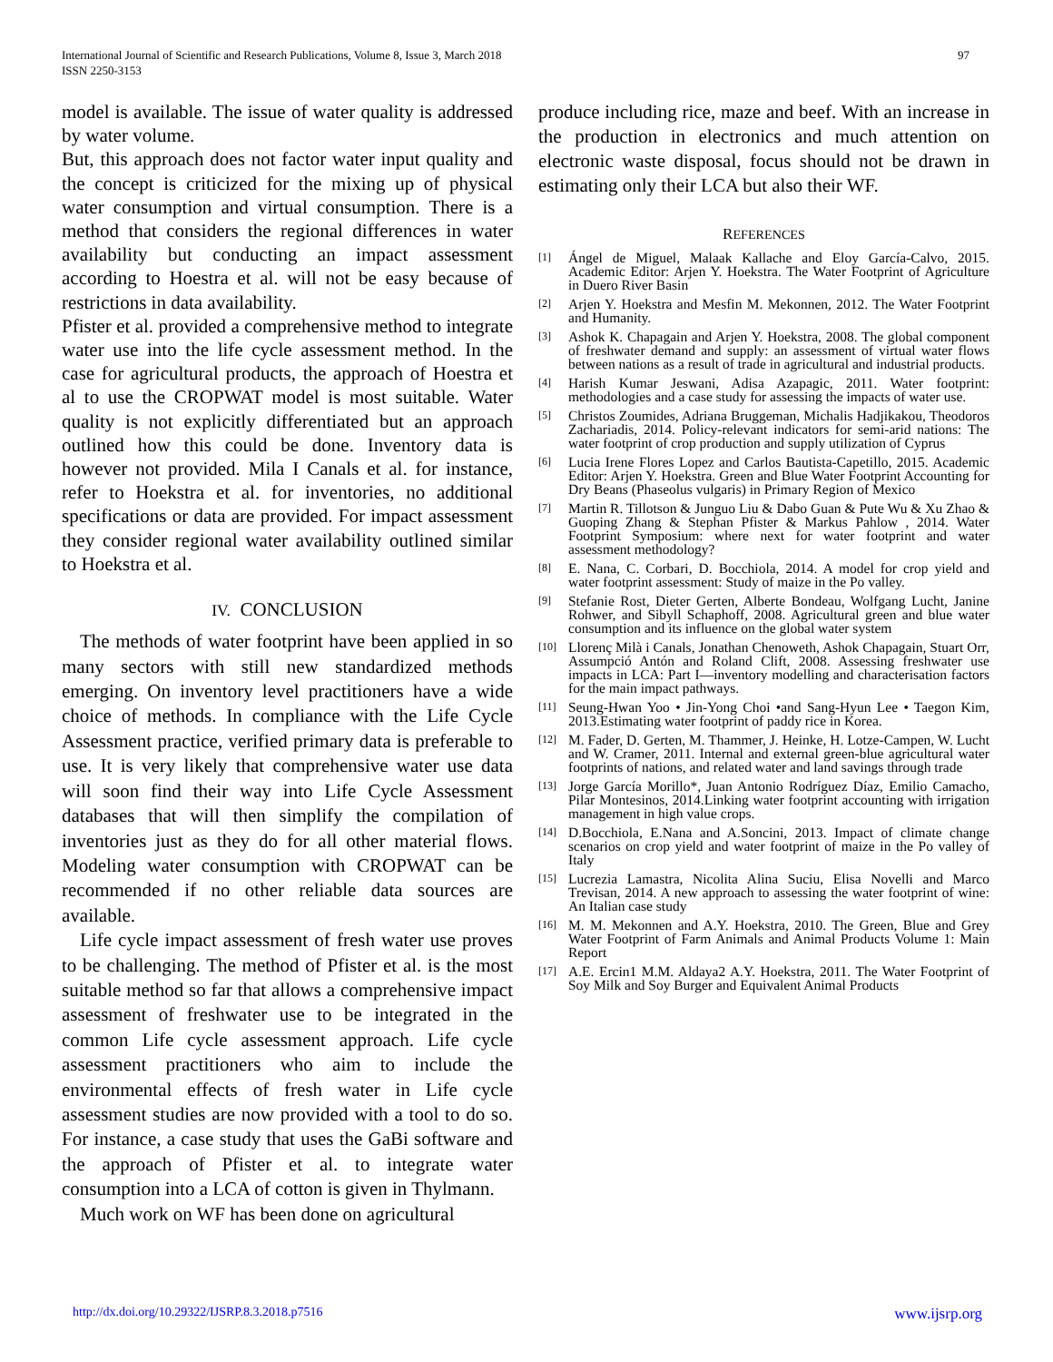International Journal of Scientific and Research Publications, Volume 8, Issue 3, March 2018
ISSN 2250-3153
97
model is available. The issue of water quality is addressed by water volume.
But, this approach does not factor water input quality and the concept is criticized for the mixing up of physical water consumption and virtual consumption. There is a method that considers the regional differences in water availability but conducting an impact assessment according to Hoestra et al. will not be easy because of restrictions in data availability.
Pfister et al. provided a comprehensive method to integrate water use into the life cycle assessment method. In the case for agricultural products, the approach of Hoestra et al to use the CROPWAT model is most suitable. Water quality is not explicitly differentiated but an approach outlined how this could be done. Inventory data is however not provided. Mila I Canals et al. for instance, refer to Hoekstra et al. for inventories, no additional specifications or data are provided. For impact assessment they consider regional water availability outlined similar to Hoekstra et al.
IV. CONCLUSION
The methods of water footprint have been applied in so many sectors with still new standardized methods emerging. On inventory level practitioners have a wide choice of methods. In compliance with the Life Cycle Assessment practice, verified primary data is preferable to use. It is very likely that comprehensive water use data will soon find their way into Life Cycle Assessment databases that will then simplify the compilation of inventories just as they do for all other material flows. Modeling water consumption with CROPWAT can be recommended if no other reliable data sources are available.
Life cycle impact assessment of fresh water use proves to be challenging. The method of Pfister et al. is the most suitable method so far that allows a comprehensive impact assessment of freshwater use to be integrated in the common Life cycle assessment approach. Life cycle assessment practitioners who aim to include the environmental effects of fresh water in Life cycle assessment studies are now provided with a tool to do so. For instance, a case study that uses the GaBi software and the approach of Pfister et al. to integrate water consumption into a LCA of cotton is given in Thylmann.
Much work on WF has been done on agricultural
produce including rice, maze and beef. With an increase in the production in electronics and much attention on electronic waste disposal, focus should not be drawn in estimating only their LCA but also their WF.
REFERENCES
[1] Ángel de Miguel, Malaak Kallache and Eloy García-Calvo, 2015. Academic Editor: Arjen Y. Hoekstra. The Water Footprint of Agriculture in Duero River Basin
[2] Arjen Y. Hoekstra and Mesfin M. Mekonnen, 2012. The Water Footprint and Humanity.
[3] Ashok K. Chapagain and Arjen Y. Hoekstra, 2008. The global component of freshwater demand and supply: an assessment of virtual water flows between nations as a result of trade in agricultural and industrial products.
[4] Harish Kumar Jeswani, Adisa Azapagic, 2011. Water footprint: methodologies and a case study for assessing the impacts of water use.
[5] Christos Zoumides, Adriana Bruggeman, Michalis Hadjikakou, Theodoros Zachariadis, 2014. Policy-relevant indicators for semi-arid nations: The water footprint of crop production and supply utilization of Cyprus
[6] Lucia Irene Flores Lopez and Carlos Bautista-Capetillo, 2015. Academic Editor: Arjen Y. Hoekstra. Green and Blue Water Footprint Accounting for Dry Beans (Phaseolus vulgaris) in Primary Region of Mexico
[7] Martin R. Tillotson & Junguo Liu & Dabo Guan & Pute Wu & Xu Zhao & Guoping Zhang & Stephan Pfister & Markus Pahlow , 2014. Water Footprint Symposium: where next for water footprint and water assessment methodology?
[8] E. Nana, C. Corbari, D. Bocchiola, 2014. A model for crop yield and water footprint assessment: Study of maize in the Po valley.
[9] Stefanie Rost, Dieter Gerten, Alberte Bondeau, Wolfgang Lucht, Janine Rohwer, and Sibyll Schaphoff, 2008. Agricultural green and blue water consumption and its influence on the global water system
[10] Llorenç Milà i Canals, Jonathan Chenoweth, Ashok Chapagain, Stuart Orr, Assumpció Antón and Roland Clift, 2008. Assessing freshwater use impacts in LCA: Part I—inventory modelling and characterisation factors for the main impact pathways.
[11] Seung-Hwan Yoo • Jin-Yong Choi •and Sang-Hyun Lee • Taegon Kim, 2013.Estimating water footprint of paddy rice in Korea.
[12] M. Fader, D. Gerten, M. Thammer, J. Heinke, H. Lotze-Campen, W. Lucht and W. Cramer, 2011. Internal and external green-blue agricultural water footprints of nations, and related water and land savings through trade
[13] Jorge García Morillo*, Juan Antonio Rodríguez Díaz, Emilio Camacho, Pilar Montesinos, 2014.Linking water footprint accounting with irrigation management in high value crops.
[14] D.Bocchiola, E.Nana and A.Soncini, 2013. Impact of climate change scenarios on crop yield and water footprint of maize in the Po valley of Italy
[15] Lucrezia Lamastra, Nicolita Alina Suciu, Elisa Novelli and Marco Trevisan, 2014. A new approach to assessing the water footprint of wine: An Italian case study
[16] M. M. Mekonnen and A.Y. Hoekstra, 2010. The Green, Blue and Grey Water Footprint of Farm Animals and Animal Products Volume 1: Main Report
[17] A.E. Ercin1 M.M. Aldaya2 A.Y. Hoekstra, 2011. The Water Footprint of Soy Milk and Soy Burger and Equivalent Animal Products
http://dx.doi.org/10.29322/IJSRP.8.3.2018.p7516 www.ijsrp.org